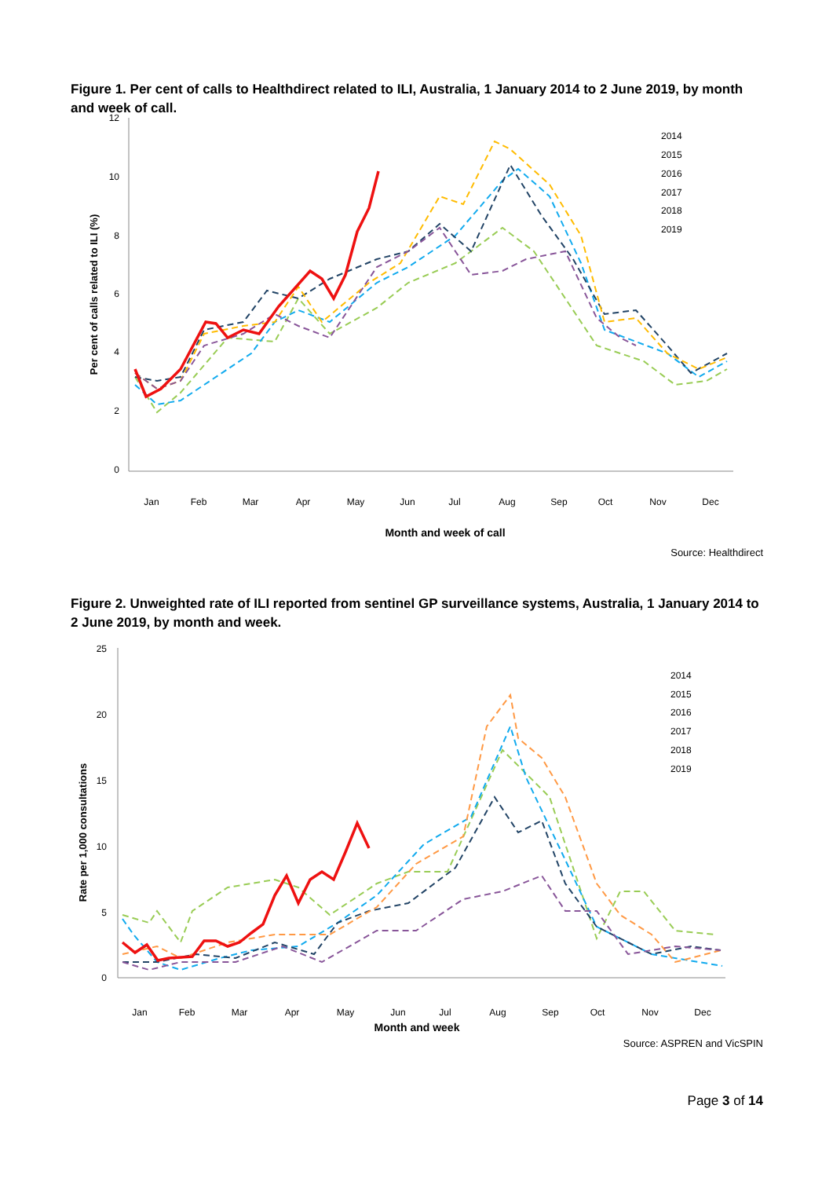Figure 1. Per cent of calls to Healthdirect related to ILI, Australia, 1 January 2014 to 2 June 2019, by month and week of call.
12
10
8
6
4
2
0
Per cent of calls related to ILI (%)
Jan
Feb
Mar
Apr
May
Jun
Jul
Aug
Sep
Oct
Nov
Dec
Month and week of call
2014
2015
2016
2017
2018
2019
Source: Healthdirect
Figure 2. Unweighted rate of ILI reported from sentinel GP surveillance systems, Australia, 1 January 2014 to 2 June 2019, by month and week.
25
20
15
10
5
0
Rate per 1,000 consultations
Jan
Feb
Mar
Apr
May
Jun
Jul
Aug
Sep
Oct
Nov
Dec
Month and week
2014
2015
2016
2017
2018
2019
Source: ASPREN and VicSPIN
Page 3 of 14